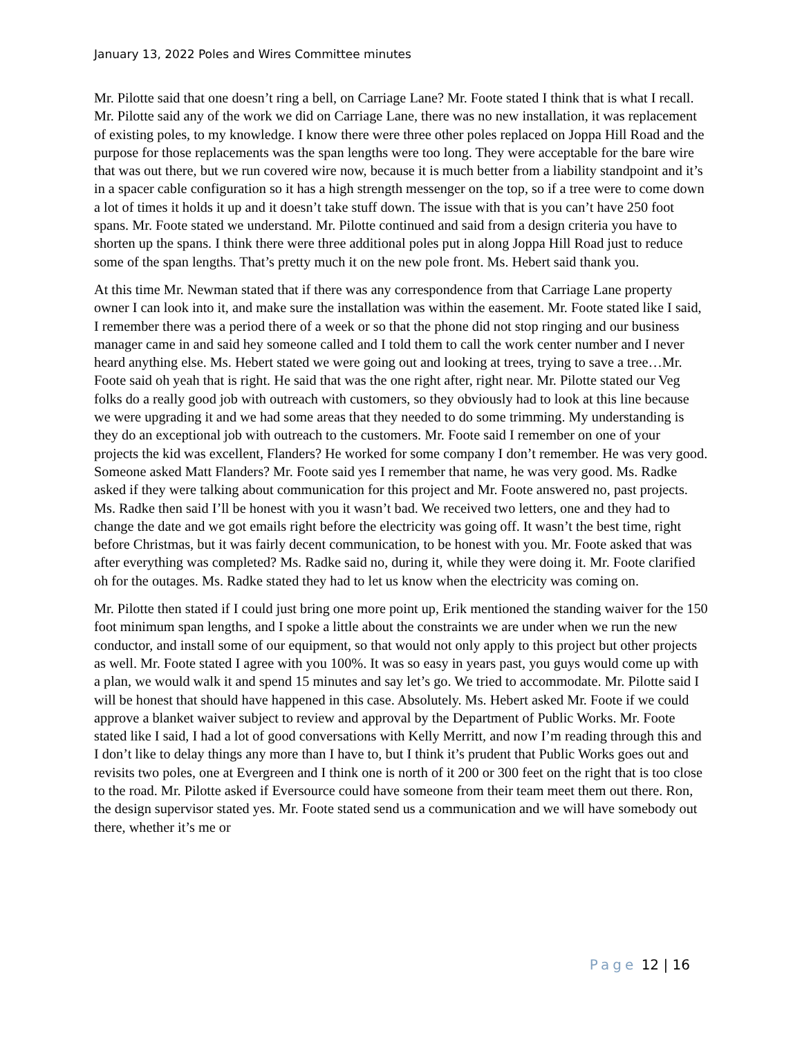January 13, 2022 Poles and Wires Committee minutes
Mr. Pilotte said that one doesn’t ring a bell, on Carriage Lane? Mr. Foote stated I think that is what I recall. Mr. Pilotte said any of the work we did on Carriage Lane, there was no new installation, it was replacement of existing poles, to my knowledge. I know there were three other poles replaced on Joppa Hill Road and the purpose for those replacements was the span lengths were too long. They were acceptable for the bare wire that was out there, but we run covered wire now, because it is much better from a liability standpoint and it’s in a spacer cable configuration so it has a high strength messenger on the top, so if a tree were to come down a lot of times it holds it up and it doesn’t take stuff down. The issue with that is you can’t have 250 foot spans. Mr. Foote stated we understand. Mr. Pilotte continued and said from a design criteria you have to shorten up the spans. I think there were three additional poles put in along Joppa Hill Road just to reduce some of the span lengths. That’s pretty much it on the new pole front. Ms. Hebert said thank you.
At this time Mr. Newman stated that if there was any correspondence from that Carriage Lane property owner I can look into it, and make sure the installation was within the easement. Mr. Foote stated like I said, I remember there was a period there of a week or so that the phone did not stop ringing and our business manager came in and said hey someone called and I told them to call the work center number and I never heard anything else. Ms. Hebert stated we were going out and looking at trees, trying to save a tree…Mr. Foote said oh yeah that is right. He said that was the one right after, right near. Mr. Pilotte stated our Veg folks do a really good job with outreach with customers, so they obviously had to look at this line because we were upgrading it and we had some areas that they needed to do some trimming. My understanding is they do an exceptional job with outreach to the customers. Mr. Foote said I remember on one of your projects the kid was excellent, Flanders? He worked for some company I don’t remember. He was very good. Someone asked Matt Flanders? Mr. Foote said yes I remember that name, he was very good. Ms. Radke asked if they were talking about communication for this project and Mr. Foote answered no, past projects. Ms. Radke then said I’ll be honest with you it wasn’t bad. We received two letters, one and they had to change the date and we got emails right before the electricity was going off. It wasn’t the best time, right before Christmas, but it was fairly decent communication, to be honest with you. Mr. Foote asked that was after everything was completed? Ms. Radke said no, during it, while they were doing it. Mr. Foote clarified oh for the outages. Ms. Radke stated they had to let us know when the electricity was coming on.
Mr. Pilotte then stated if I could just bring one more point up, Erik mentioned the standing waiver for the 150 foot minimum span lengths, and I spoke a little about the constraints we are under when we run the new conductor, and install some of our equipment, so that would not only apply to this project but other projects as well. Mr. Foote stated I agree with you 100%. It was so easy in years past, you guys would come up with a plan, we would walk it and spend 15 minutes and say let’s go. We tried to accommodate. Mr. Pilotte said I will be honest that should have happened in this case. Absolutely. Ms. Hebert asked Mr. Foote if we could approve a blanket waiver subject to review and approval by the Department of Public Works. Mr. Foote stated like I said, I had a lot of good conversations with Kelly Merritt, and now I’m reading through this and I don’t like to delay things any more than I have to, but I think it’s prudent that Public Works goes out and revisits two poles, one at Evergreen and I think one is north of it 200 or 300 feet on the right that is too close to the road. Mr. Pilotte asked if Eversource could have someone from their team meet them out there. Ron, the design supervisor stated yes. Mr. Foote stated send us a communication and we will have somebody out there, whether it’s me or
Page 12 | 16